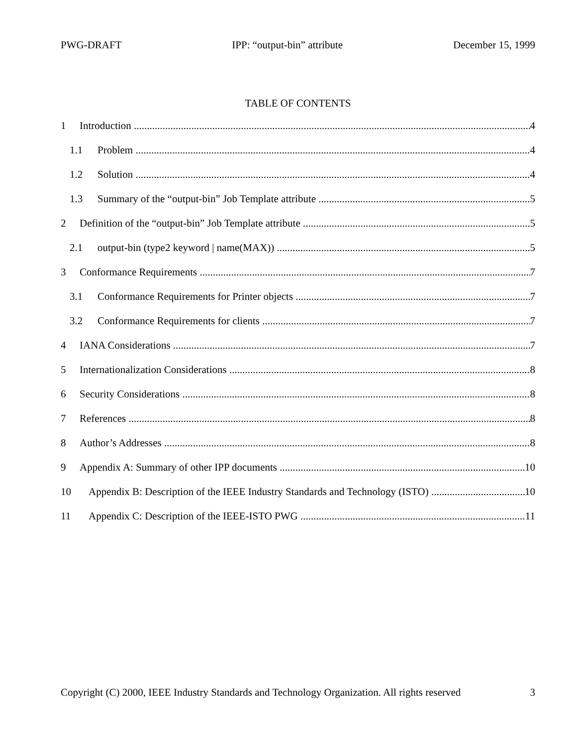PWG-DRAFT IPP: “output-bin” attribute December 15, 1999
TABLE OF CONTENTS
1 Introduction 4
1.1 Problem 4
1.2 Solution 4
1.3 Summary of the “output-bin” Job Template attribute 5
2 Definition of the “output-bin” Job Template attribute 5
2.1 output-bin (type2 keyword | name(MAX)) 5
3 Conformance Requirements 7
3.1 Conformance Requirements for Printer objects 7
3.2 Conformance Requirements for clients 7
4 IANA Considerations 7
5 Internationalization Considerations 8
6 Security Considerations 8
7 References 8
8 Author’s Addresses 8
9 Appendix A: Summary of other IPP documents 10
10 Appendix B: Description of the IEEE Industry Standards and Technology (ISTO) 10
11 Appendix C: Description of the IEEE-ISTO PWG 11
Copyright (C) 2000, IEEE Industry Standards and Technology Organization. All rights reserved 3